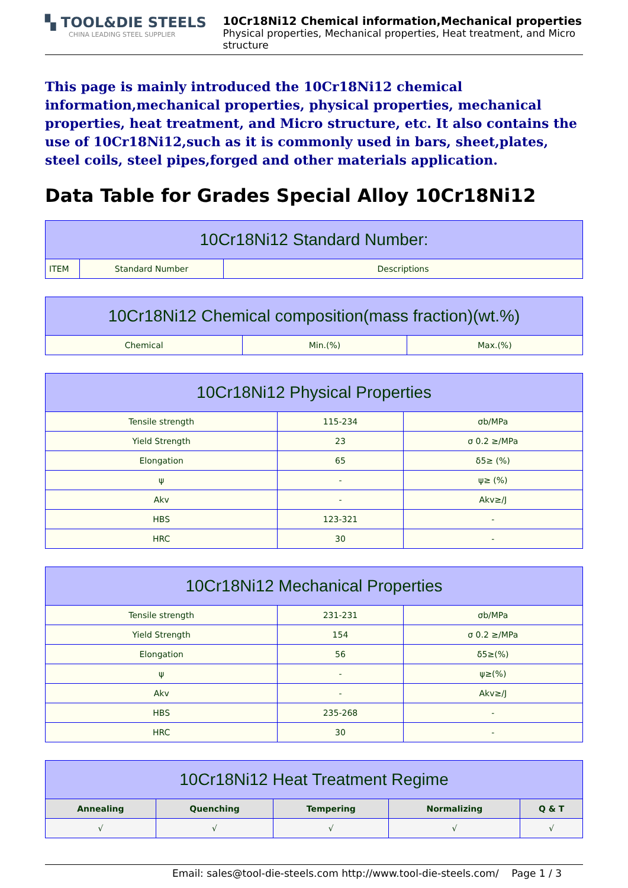▚ TOOL&DIE STEELS
CHINA LEADING STEEL SUPPLIER
10Cr18Ni12 Chemical information,Mechanical properties
Physical properties, Mechanical properties, Heat treatment, and Micro structure
This page is mainly introduced the 10Cr18Ni12 chemical information,mechanical properties, physical properties, mechanical properties, heat treatment, and Micro structure, etc. It also contains the use of 10Cr18Ni12,such as it is commonly used in bars, sheet,plates, steel coils, steel pipes,forged and other materials application.
Data Table for Grades Special Alloy 10Cr18Ni12
| 10Cr18Ni12 Standard Number: | | |
| --- | --- | --- |
| ITEM | Standard Number | Descriptions |
| 10Cr18Ni12 Chemical composition(mass fraction)(wt.%) | | |
| --- | --- | --- |
| Chemical | Min.(%) | Max.(%) |
| 10Cr18Ni12 Physical Properties | | |
| --- | --- | --- |
| Tensile strength | 115-234 | σb/MPa |
| Yield Strength | 23 | σ 0.2 ≥/MPa |
| Elongation | 65 | δ5≥ (%) |
| ψ | - | ψ≥ (%) |
| Akv | - | Akv≥/J |
| HBS | 123-321 | - |
| HRC | 30 | - |
| 10Cr18Ni12 Mechanical Properties | | |
| --- | --- | --- |
| Tensile strength | 231-231 | σb/MPa |
| Yield Strength | 154 | σ 0.2 ≥/MPa |
| Elongation | 56 | δ5≥(%) |
| ψ | - | ψ≥(%) |
| Akv | - | Akv≥/J |
| HBS | 235-268 | - |
| HRC | 30 | - |
| 10Cr18Ni12 Heat Treatment Regime | | | | |
| --- | --- | --- | --- | --- |
| Annealing | Quenching | Tempering | Normalizing | Q & T |
| √ | √ | √ | √ | √ |
Email: sales@tool-die-steels.com http://www.tool-die-steels.com/ Page 1 / 3